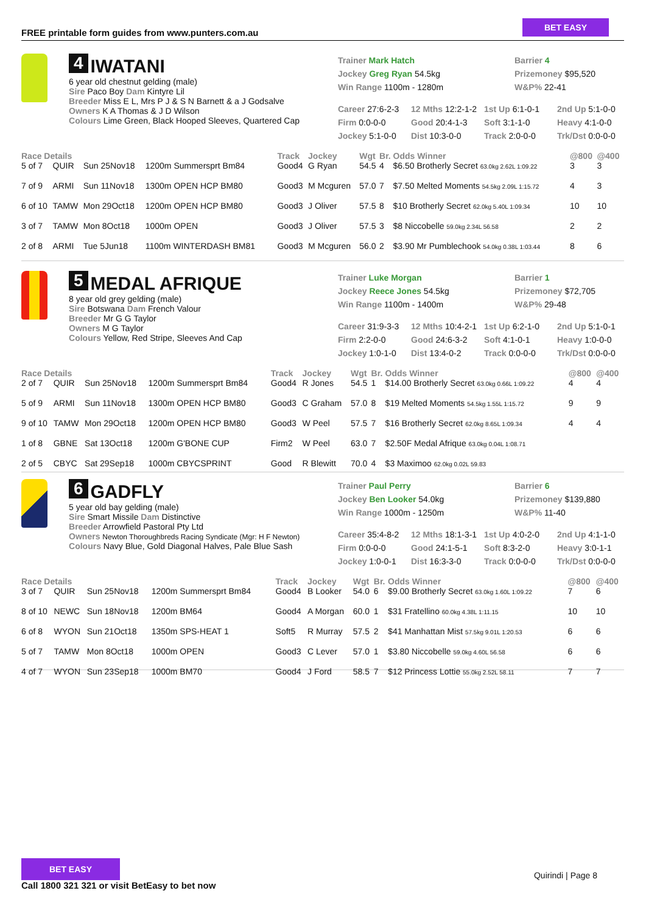FREE printable form guides from www.punters.com.au
BET EASY
4 IWATANI
6 year old chestnut gelding (male)
Sire Paco Boy Dam Kintyre Lil
Breeder Miss E L, Mrs P J & S N Barnett & a J Godsalve
Owners K A Thomas & J D Wilson
Colours Lime Green, Black Hooped Sleeves, Quartered Cap
Trainer Mark Hatch
Barrier 4
Jockey Greg Ryan 54.5kg
Prizemoney $95,520
Win Range 1100m - 1280m
W&P% 22-41
Career 27:6-2-3
12 Mths 12:2-1-2
1st Up 6:1-0-1
2nd Up 5:1-0-0
Firm 0:0-0-0
Good 20:4-1-3
Soft 3:1-1-0
Heavy 4:1-0-0
Jockey 5:1-0-0
Dist 10:3-0-0
Track 2:0-0-0
Trk/Dst 0:0-0-0
| Race Details | | | | Track | Jockey | Wgt | Br. | Odds Winner | @800 | @400 |
| --- | --- | --- | --- | --- | --- | --- | --- | --- | --- | --- |
| 5 of 7 | QUIR | Sun 25Nov18 | 1200m Summersprt Bm84 | Good4 | G Ryan | 54.5 | 4 | $6.50 Brotherly Secret 63.0kg 2.62L 1:09.22 | 3 | 3 |
| 7 of 9 | ARMI | Sun 11Nov18 | 1300m OPEN HCP BM80 | Good3 | M Mcguren | 57.0 | 7 | $7.50 Melted Moments 54.5kg 2.09L 1:15.72 | 4 | 3 |
| 6 of 10 | TAMW | Mon 29Oct18 | 1200m OPEN HCP BM80 | Good3 | J Oliver | 57.5 | 8 | $10 Brotherly Secret 62.0kg 5.40L 1:09.34 | 10 | 10 |
| 3 of 7 | TAMW | Mon 8Oct18 | 1000m OPEN | Good3 | J Oliver | 57.5 | 3 | $8 Niccobelle 59.0kg 2.34L 56.58 | 2 | 2 |
| 2 of 8 | ARMI | Tue 5Jun18 | 1100m WINTERDASH BM81 | Good3 | M Mcguren | 56.0 | 2 | $3.90 Mr Pumblechook 54.0kg 0.38L 1:03.44 | 8 | 6 |
5 MEDAL AFRIQUE
8 year old grey gelding (male)
Sire Botswana Dam French Valour
Breeder Mr G G Taylor
Owners M G Taylor
Colours Yellow, Red Stripe, Sleeves And Cap
Trainer Luke Morgan
Barrier 1
Jockey Reece Jones 54.5kg
Prizemoney $72,705
Win Range 1100m - 1400m
W&P% 29-48
Career 31:9-3-3
12 Mths 10:4-2-1
1st Up 6:2-1-0
2nd Up 5:1-0-1
Firm 2:2-0-0
Good 24:6-3-2
Soft 4:1-0-1
Heavy 1:0-0-0
Jockey 1:0-1-0
Dist 13:4-0-2
Track 0:0-0-0
Trk/Dst 0:0-0-0
| Race Details | | | | Track | Jockey | Wgt | Br. | Odds Winner | @800 | @400 |
| --- | --- | --- | --- | --- | --- | --- | --- | --- | --- | --- |
| 2 of 7 | QUIR | Sun 25Nov18 | 1200m Summersprt Bm84 | Good4 | R Jones | 54.5 | 1 | $14.00 Brotherly Secret 63.0kg 0.66L 1:09.22 | 4 | 4 |
| 5 of 9 | ARMI | Sun 11Nov18 | 1300m OPEN HCP BM80 | Good3 | C Graham | 57.0 | 8 | $19 Melted Moments 54.5kg 1.55L 1:15.72 | 9 | 9 |
| 9 of 10 | TAMW | Mon 29Oct18 | 1200m OPEN HCP BM80 | Good3 | W Peel | 57.5 | 7 | $16 Brotherly Secret 62.0kg 8.65L 1:09.34 | 4 | 4 |
| 1 of 8 | GBNE | Sat 13Oct18 | 1200m G'BONE CUP | Firm2 | W Peel | 63.0 | 7 | $2.50F Medal Afrique 63.0kg 0.04L 1:08.71 | | |
| 2 of 5 | CBYC | Sat 29Sep18 | 1000m CBYCSPRINT | Good | R Blewitt | 70.0 | 4 | $3 Maximoo 62.0kg 0.02L 59.83 | | |
6 GADFLY
5 year old bay gelding (male)
Sire Smart Missile Dam Distinctive
Breeder Arrowfield Pastoral Pty Ltd
Owners Newton Thoroughbreds Racing Syndicate (Mgr: H F Newton)
Colours Navy Blue, Gold Diagonal Halves, Pale Blue Sash
Trainer Paul Perry
Barrier 6
Jockey Ben Looker 54.0kg
Prizemoney $139,880
Win Range 1000m - 1250m
W&P% 11-40
Career 35:4-8-2
12 Mths 18:1-3-1
1st Up 4:0-2-0
2nd Up 4:1-1-0
Firm 0:0-0-0
Good 24:1-5-1
Soft 8:3-2-0
Heavy 3:0-1-1
Jockey 1:0-0-1
Dist 16:3-3-0
Track 0:0-0-0
Trk/Dst 0:0-0-0
| Race Details | | | | Track | Jockey | Wgt | Br. | Odds Winner | @800 | @400 |
| --- | --- | --- | --- | --- | --- | --- | --- | --- | --- | --- |
| 3 of 7 | QUIR | Sun 25Nov18 | 1200m Summersprt Bm84 | Good4 | B Looker | 54.0 | 6 | $9.00 Brotherly Secret 63.0kg 1.60L 1:09.22 | 7 | 6 |
| 8 of 10 | NEWC | Sun 18Nov18 | 1200m BM64 | Good4 | A Morgan | 60.0 | 1 | $31 Fratellino 60.0kg 4.38L 1:11.15 | 10 | 10 |
| 6 of 8 | WYON | Sun 21Oct18 | 1350m SPS-HEAT 1 | Soft5 | R Murray | 57.5 | 2 | $41 Manhattan Mist 57.5kg 9.01L 1:20.53 | 6 | 6 |
| 5 of 7 | TAMW | Mon 8Oct18 | 1000m OPEN | Good3 | C Lever | 57.0 | 1 | $3.80 Niccobelle 59.0kg 4.60L 56.58 | 6 | 6 |
| 4 of 7 | WYON | Sun 23Sep18 | 1000m BM70 | Good4 | J Ford | 58.5 | 7 | $12 Princess Lottie 55.0kg 2.52L 58.11 | 7 | 7 |
BET EASY
Call 1800 321 321 or visit BetEasy to bet now
Quirindi | Page 8